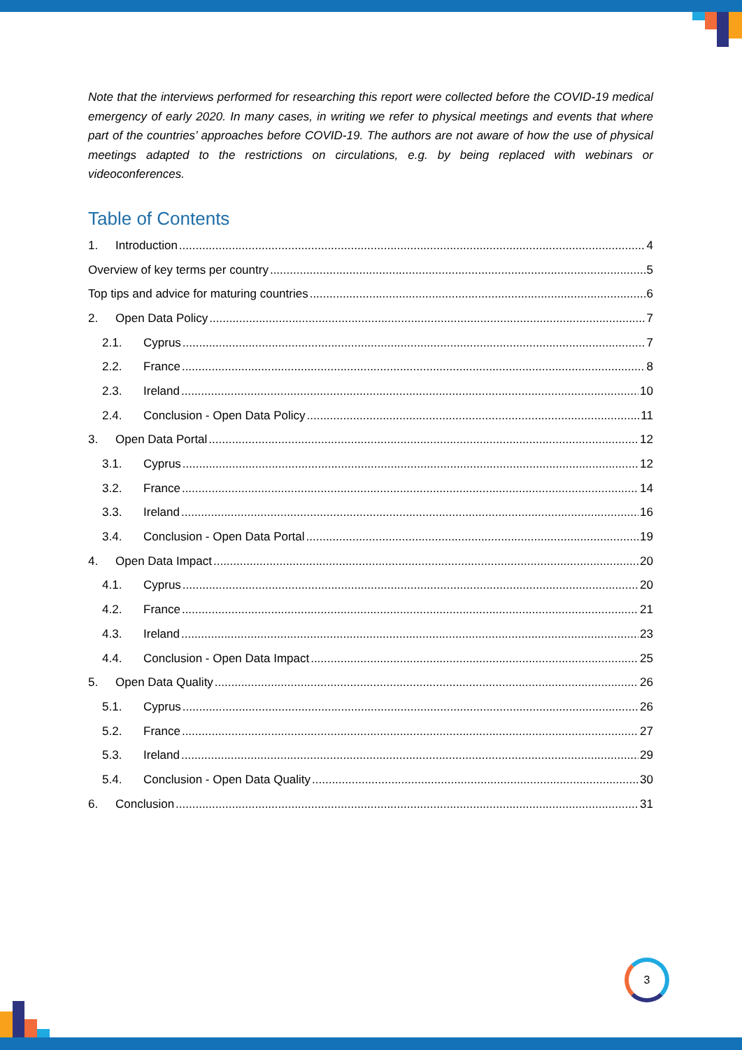Note that the interviews performed for researching this report were collected before the COVID-19 medical emergency of early 2020. In many cases, in writing we refer to physical meetings and events that where part of the countries’ approaches before COVID-19. The authors are not aware of how the use of physical meetings adapted to the restrictions on circulations, e.g. by being replaced with webinars or videoconferences.
Table of Contents
1. Introduction 4
Overview of key terms per country 5
Top tips and advice for maturing countries 6
2. Open Data Policy 7
2.1. Cyprus 7
2.2. France 8
2.3. Ireland 10
2.4. Conclusion - Open Data Policy 11
3. Open Data Portal 12
3.1. Cyprus 12
3.2. France 14
3.3. Ireland 16
3.4. Conclusion - Open Data Portal 19
4. Open Data Impact 20
4.1. Cyprus 20
4.2. France 21
4.3. Ireland 23
4.4. Conclusion - Open Data Impact 25
5. Open Data Quality 26
5.1. Cyprus 26
5.2. France 27
5.3. Ireland 29
5.4. Conclusion - Open Data Quality 30
6. Conclusion 31
3